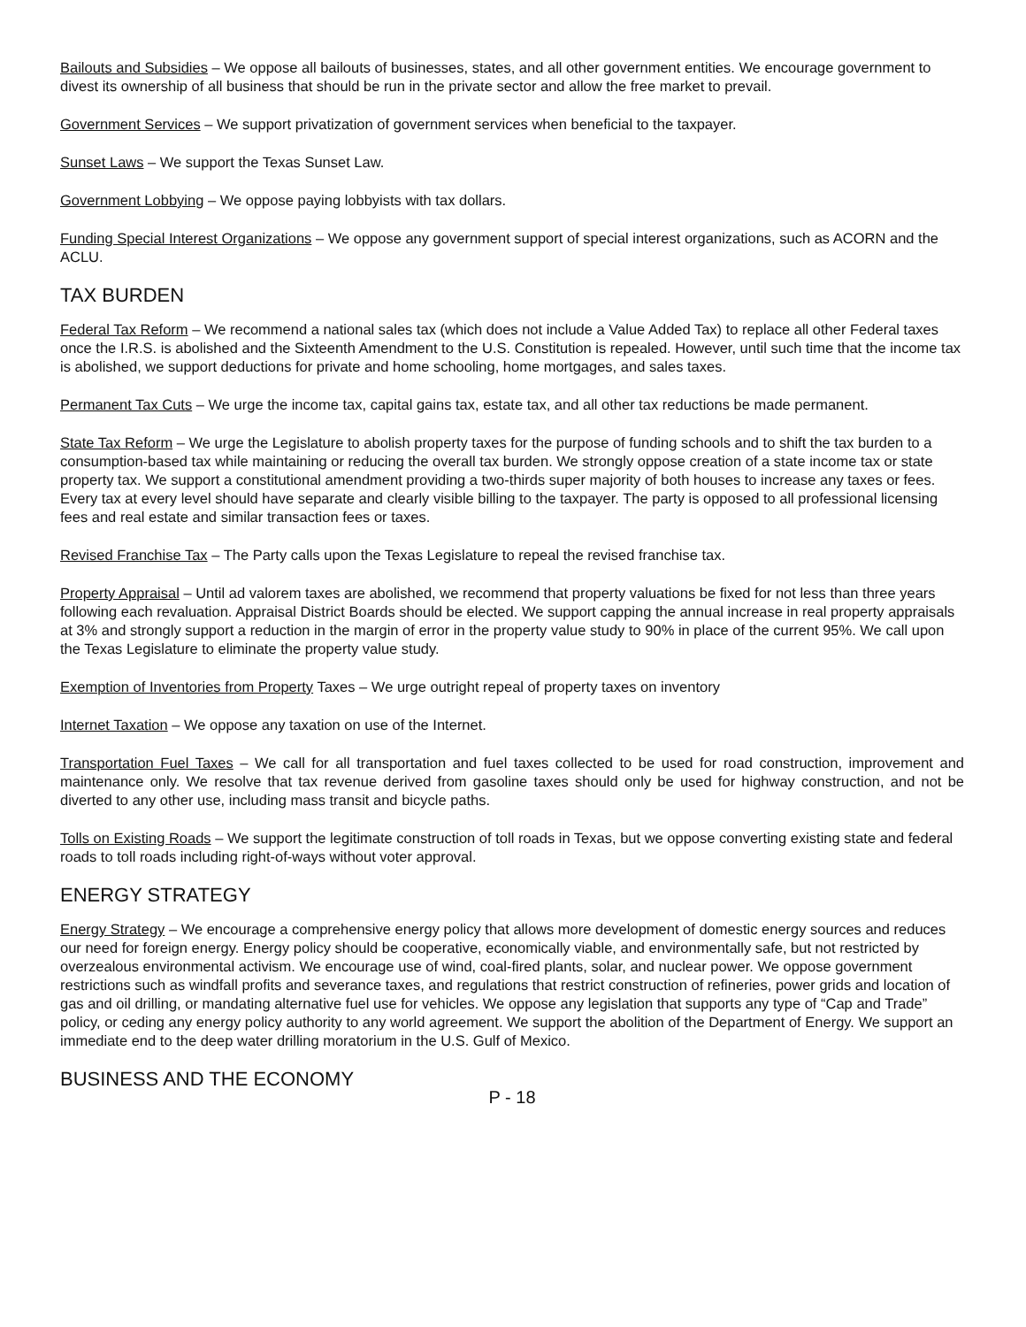Bailouts and Subsidies – We oppose all bailouts of businesses, states, and all other government entities. We encourage government to divest its ownership of all business that should be run in the private sector and allow the free market to prevail.
Government Services – We support privatization of government services when beneficial to the taxpayer.
Sunset Laws – We support the Texas Sunset Law.
Government Lobbying – We oppose paying lobbyists with tax dollars.
Funding Special Interest Organizations – We oppose any government support of special interest organizations, such as ACORN and the ACLU.
TAX BURDEN
Federal Tax Reform – We recommend a national sales tax (which does not include a Value Added Tax) to replace all other Federal taxes once the I.R.S. is abolished and the Sixteenth Amendment to the U.S. Constitution is repealed. However, until such time that the income tax is abolished, we support deductions for private and home schooling, home mortgages, and sales taxes.
Permanent Tax Cuts – We urge the income tax, capital gains tax, estate tax, and all other tax reductions be made permanent.
State Tax Reform – We urge the Legislature to abolish property taxes for the purpose of funding schools and to shift the tax burden to a consumption-based tax while maintaining or reducing the overall tax burden. We strongly oppose creation of a state income tax or state property tax. We support a constitutional amendment providing a two-thirds super majority of both houses to increase any taxes or fees. Every tax at every level should have separate and clearly visible billing to the taxpayer. The party is opposed to all professional licensing fees and real estate and similar transaction fees or taxes.
Revised Franchise Tax – The Party calls upon the Texas Legislature to repeal the revised franchise tax.
Property Appraisal – Until ad valorem taxes are abolished, we recommend that property valuations be fixed for not less than three years following each revaluation. Appraisal District Boards should be elected. We support capping the annual increase in real property appraisals at 3% and strongly support a reduction in the margin of error in the property value study to 90% in place of the current 95%. We call upon the Texas Legislature to eliminate the property value study.
Exemption of Inventories from Property Taxes – We urge outright repeal of property taxes on inventory
Internet Taxation – We oppose any taxation on use of the Internet.
Transportation Fuel Taxes – We call for all transportation and fuel taxes collected to be used for road construction, improvement and maintenance only. We resolve that tax revenue derived from gasoline taxes should only be used for highway construction, and not be diverted to any other use, including mass transit and bicycle paths.
Tolls on Existing Roads – We support the legitimate construction of toll roads in Texas, but we oppose converting existing state and federal roads to toll roads including right-of-ways without voter approval.
ENERGY STRATEGY
Energy Strategy – We encourage a comprehensive energy policy that allows more development of domestic energy sources and reduces our need for foreign energy. Energy policy should be cooperative, economically viable, and environmentally safe, but not restricted by overzealous environmental activism. We encourage use of wind, coal-fired plants, solar, and nuclear power. We oppose government restrictions such as windfall profits and severance taxes, and regulations that restrict construction of refineries, power grids and location of gas and oil drilling, or mandating alternative fuel use for vehicles. We oppose any legislation that supports any type of “Cap and Trade” policy, or ceding any energy policy authority to any world agreement. We support the abolition of the Department of Energy. We support an immediate end to the deep water drilling moratorium in the U.S. Gulf of Mexico.
BUSINESS AND THE ECONOMY
P - 18